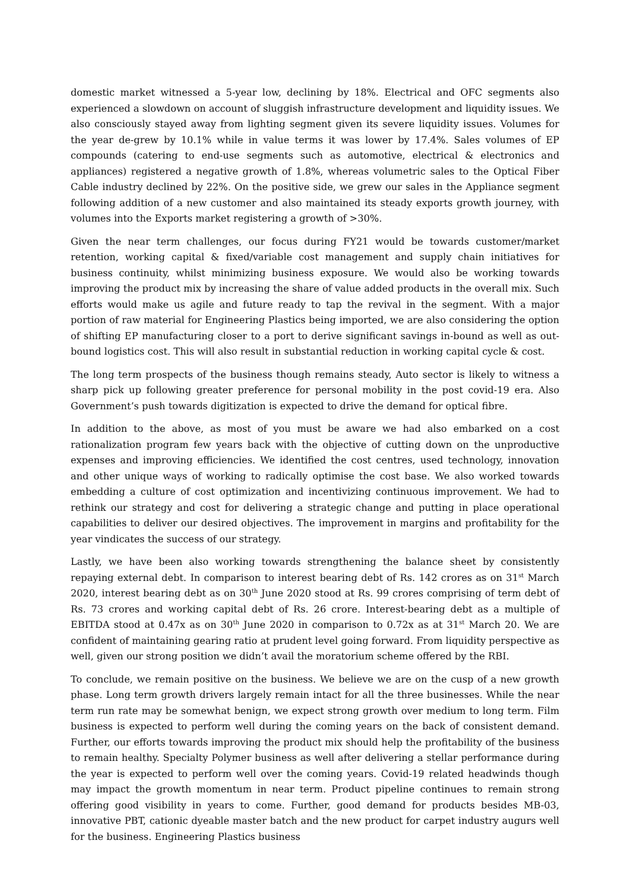domestic market witnessed a 5-year low, declining by 18%. Electrical and OFC segments also experienced a slowdown on account of sluggish infrastructure development and liquidity issues. We also consciously stayed away from lighting segment given its severe liquidity issues. Volumes for the year de-grew by 10.1% while in value terms it was lower by 17.4%. Sales volumes of EP compounds (catering to end-use segments such as automotive, electrical & electronics and appliances) registered a negative growth of 1.8%, whereas volumetric sales to the Optical Fiber Cable industry declined by 22%. On the positive side, we grew our sales in the Appliance segment following addition of a new customer and also maintained its steady exports growth journey, with volumes into the Exports market registering a growth of >30%.
Given the near term challenges, our focus during FY21 would be towards customer/market retention, working capital & fixed/variable cost management and supply chain initiatives for business continuity, whilst minimizing business exposure. We would also be working towards improving the product mix by increasing the share of value added products in the overall mix. Such efforts would make us agile and future ready to tap the revival in the segment. With a major portion of raw material for Engineering Plastics being imported, we are also considering the option of shifting EP manufacturing closer to a port to derive significant savings in-bound as well as out-bound logistics cost. This will also result in substantial reduction in working capital cycle & cost.
The long term prospects of the business though remains steady, Auto sector is likely to witness a sharp pick up following greater preference for personal mobility in the post covid-19 era. Also Government’s push towards digitization is expected to drive the demand for optical fibre.
In addition to the above, as most of you must be aware we had also embarked on a cost rationalization program few years back with the objective of cutting down on the unproductive expenses and improving efficiencies. We identified the cost centres, used technology, innovation and other unique ways of working to radically optimise the cost base. We also worked towards embedding a culture of cost optimization and incentivizing continuous improvement. We had to rethink our strategy and cost for delivering a strategic change and putting in place operational capabilities to deliver our desired objectives. The improvement in margins and profitability for the year vindicates the success of our strategy.
Lastly, we have been also working towards strengthening the balance sheet by consistently repaying external debt. In comparison to interest bearing debt of Rs. 142 crores as on 31<sup>st</sup> March 2020, interest bearing debt as on 30<sup>th</sup> June 2020 stood at Rs. 99 crores comprising of term debt of Rs. 73 crores and working capital debt of Rs. 26 crore. Interest-bearing debt as a multiple of EBITDA stood at 0.47x as on 30<sup>th</sup> June 2020 in comparison to 0.72x as at 31<sup>st</sup> March 20. We are confident of maintaining gearing ratio at prudent level going forward. From liquidity perspective as well, given our strong position we didn’t avail the moratorium scheme offered by the RBI.
To conclude, we remain positive on the business. We believe we are on the cusp of a new growth phase. Long term growth drivers largely remain intact for all the three businesses. While the near term run rate may be somewhat benign, we expect strong growth over medium to long term. Film business is expected to perform well during the coming years on the back of consistent demand. Further, our efforts towards improving the product mix should help the profitability of the business to remain healthy. Specialty Polymer business as well after delivering a stellar performance during the year is expected to perform well over the coming years. Covid-19 related headwinds though may impact the growth momentum in near term. Product pipeline continues to remain strong offering good visibility in years to come. Further, good demand for products besides MB-03, innovative PBT, cationic dyeable master batch and the new product for carpet industry augurs well for the business. Engineering Plastics business